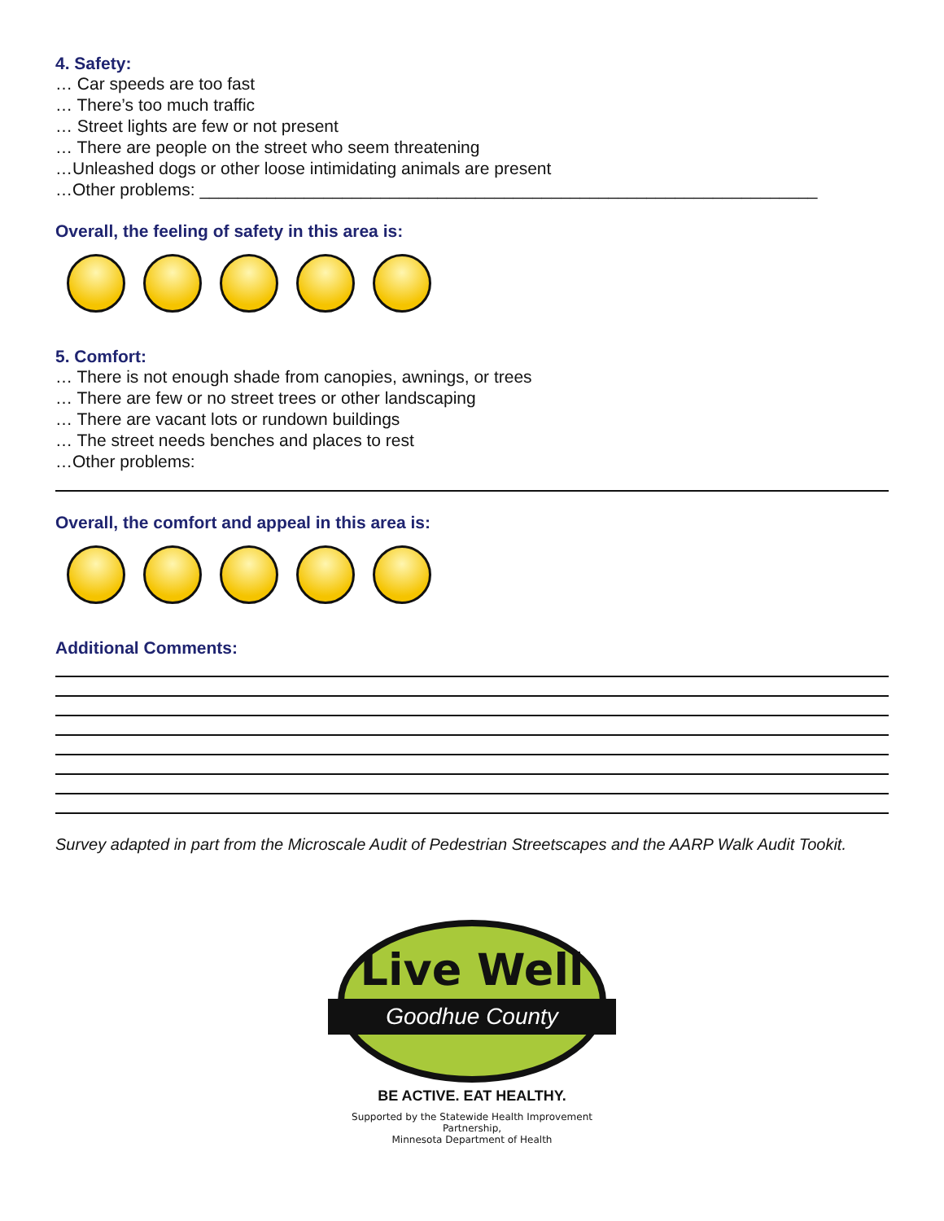4. Safety:
… Car speeds are too fast
… There’s too much traffic
… Street lights are few or not present
… There are people on the street who seem threatening
…Unleashed dogs or other loose intimidating animals are present
…Other problems: _________________________________________________________________
Overall, the feeling of safety in this area is:
5. Comfort:
… There is not enough shade from canopies, awnings, or trees
… There are few or no street trees or other landscaping
… There are vacant lots or rundown buildings
… The street needs benches and places to rest
…Other problems:
Overall, the comfort and appeal in this area is:
Additional Comments:
Survey adapted in part from the Microscale Audit of Pedestrian Streetscapes and the AARP Walk Audit Tookit.
Live Well
Goodhue County
BE ACTIVE. EAT HEALTHY.
Supported by the Statewide Health Improvement Partnership,
Minnesota Department of Health